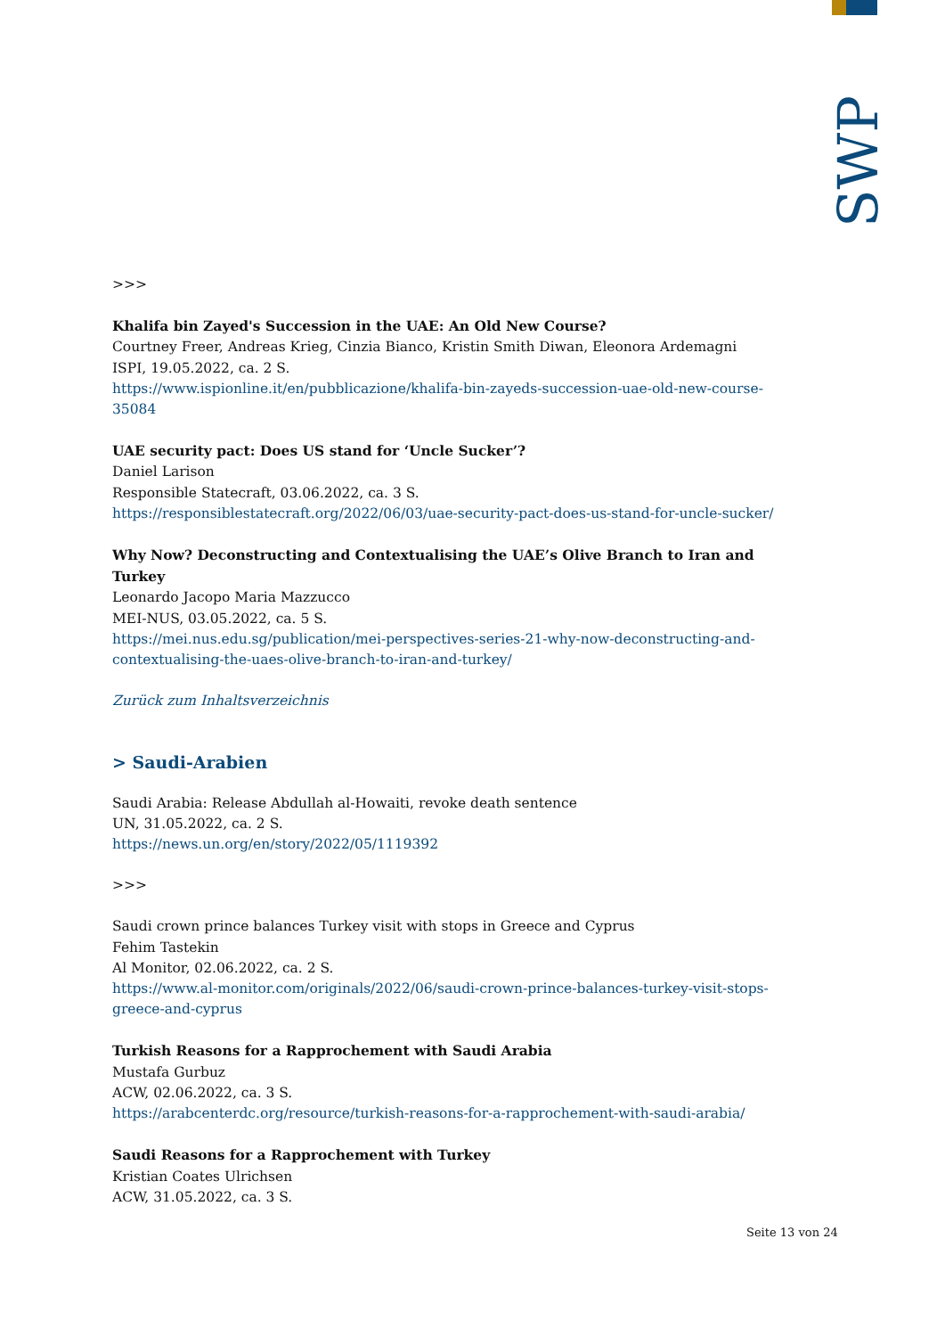SWP
>>>
Khalifa bin Zayed's Succession in the UAE: An Old New Course?
Courtney Freer, Andreas Krieg, Cinzia Bianco, Kristin Smith Diwan, Eleonora Ardemagni
ISPI, 19.05.2022, ca. 2 S.
https://www.ispionline.it/en/pubblicazione/khalifa-bin-zayeds-succession-uae-old-new-course-35084
UAE security pact: Does US stand for ‘Uncle Sucker’?
Daniel Larison
Responsible Statecraft, 03.06.2022, ca. 3 S.
https://responsiblestatecraft.org/2022/06/03/uae-security-pact-does-us-stand-for-uncle-sucker/
Why Now? Deconstructing and Contextualising the UAE’s Olive Branch to Iran and Turkey
Leonardo Jacopo Maria Mazzucco
MEI-NUS, 03.05.2022, ca. 5 S.
https://mei.nus.edu.sg/publication/mei-perspectives-series-21-why-now-deconstructing-and-contextualising-the-uaes-olive-branch-to-iran-and-turkey/
Zurück zum Inhaltsverzeichnis
> Saudi-Arabien
Saudi Arabia: Release Abdullah al-Howaiti, revoke death sentence
UN, 31.05.2022, ca. 2 S.
https://news.un.org/en/story/2022/05/1119392
>>>
Saudi crown prince balances Turkey visit with stops in Greece and Cyprus
Fehim Tastekin
Al Monitor, 02.06.2022, ca. 2 S.
https://www.al-monitor.com/originals/2022/06/saudi-crown-prince-balances-turkey-visit-stops-greece-and-cyprus
Turkish Reasons for a Rapprochement with Saudi Arabia
Mustafa Gurbuz
ACW, 02.06.2022, ca. 3 S.
https://arabcenterdc.org/resource/turkish-reasons-for-a-rapprochement-with-saudi-arabia/
Saudi Reasons for a Rapprochement with Turkey
Kristian Coates Ulrichsen
ACW, 31.05.2022, ca. 3 S.
Seite 13 von 24